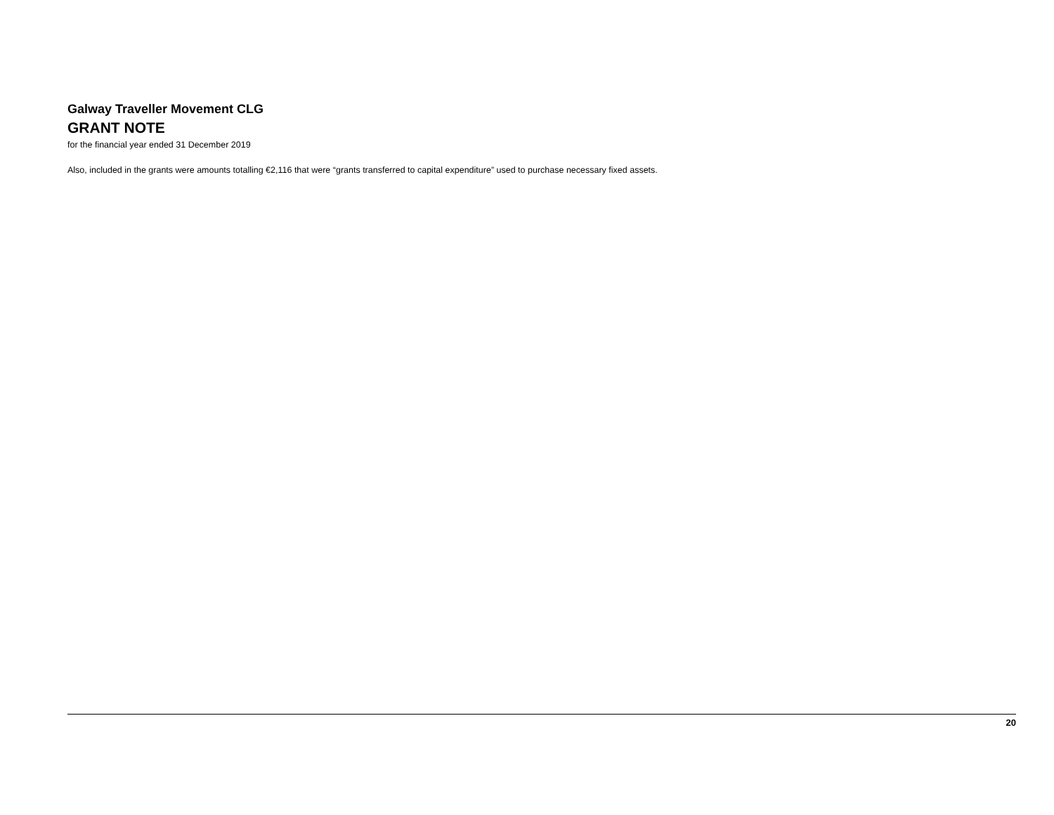Galway Traveller Movement CLG
GRANT NOTE
for the financial year ended 31 December 2019
Also, included in the grants were amounts totalling €2,116 that were “grants transferred to capital expenditure” used to purchase necessary fixed assets.
20